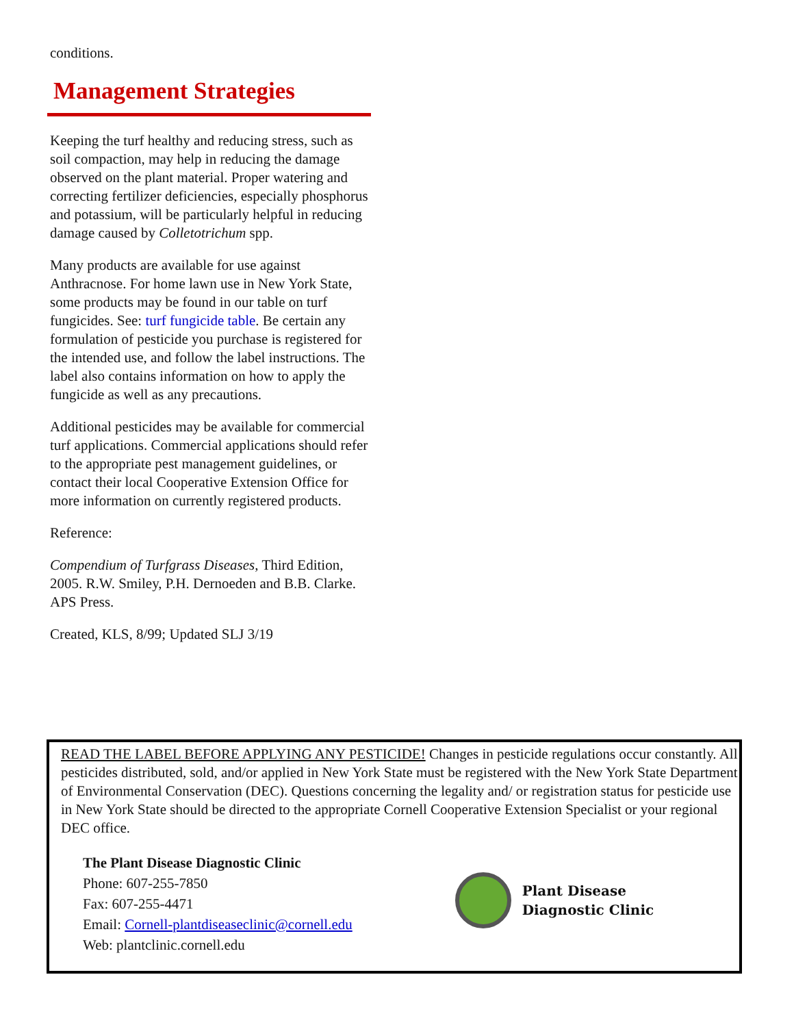conditions.
Management Strategies
Keeping the turf healthy and reducing stress, such as soil compaction, may help in reducing the damage observed on the plant material. Proper watering and correcting fertilizer deficiencies, especially phosphorus and potassium, will be particularly helpful in reducing damage caused by Colletotrichum spp.
Many products are available for use against Anthracnose. For home lawn use in New York State, some products may be found in our table on turf fungicides. See: turf fungicide table. Be certain any formulation of pesticide you purchase is registered for the intended use, and follow the label instructions. The label also contains information on how to apply the fungicide as well as any precautions.
Additional pesticides may be available for commercial turf applications. Commercial applications should refer to the appropriate pest management guidelines, or contact their local Cooperative Extension Office for more information on currently registered products.
Reference:
Compendium of Turfgrass Diseases, Third Edition, 2005. R.W. Smiley, P.H. Dernoeden and B.B. Clarke. APS Press.
Created, KLS, 8/99; Updated SLJ 3/19
READ THE LABEL BEFORE APPLYING ANY PESTICIDE! Changes in pesticide regulations occur constantly. All pesticides distributed, sold, and/or applied in New York State must be registered with the New York State Department of Environmental Conservation (DEC). Questions concerning the legality and/ or registration status for pesticide use in New York State should be directed to the appropriate Cornell Cooperative Extension Specialist or your regional DEC office.
The Plant Disease Diagnostic Clinic
Phone: 607-255-7850
Fax: 607-255-4471
Email: Cornell-plantdiseaseclinic@cornell.edu
Web: plantclinic.cornell.edu
Plant Disease
Diagnostic Clinic